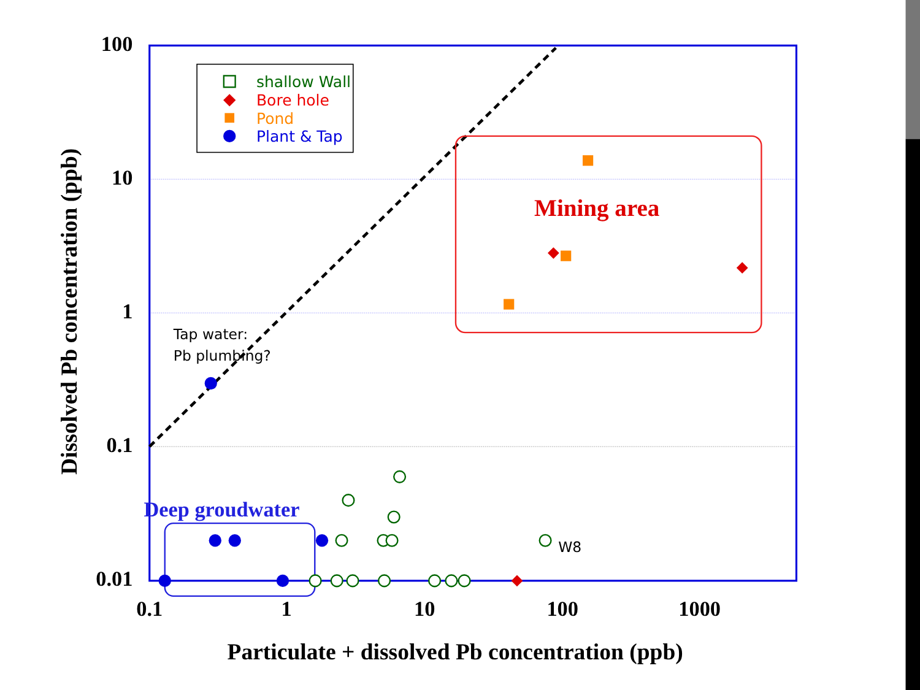shallow Wall
Bore hole
Pond
Plant & Tap
100
10
1
0.1
0.01
0.1
1
10
100
1000
Particulate + dissolved Pb concentration (ppb)
Dissolved Pb concentration (ppb)
Mining area
Deep groudwater
Tap water:
Pb plumbing?
W8